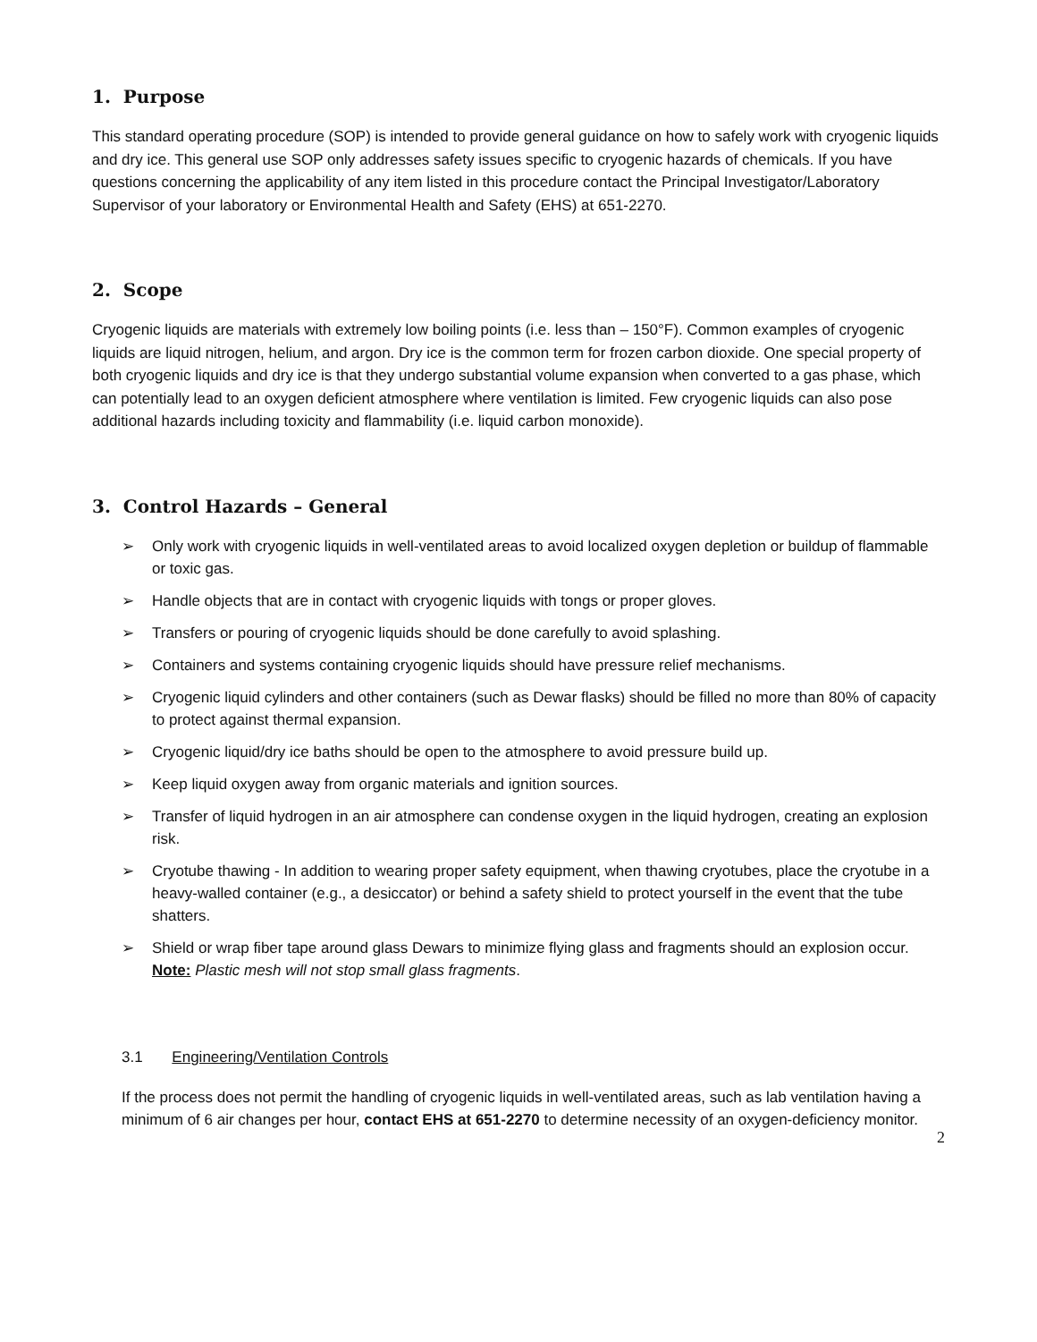1. Purpose
This standard operating procedure (SOP) is intended to provide general guidance on how to safely work with cryogenic liquids and dry ice. This general use SOP only addresses safety issues specific to cryogenic hazards of chemicals. If you have questions concerning the applicability of any item listed in this procedure contact the Principal Investigator/Laboratory Supervisor of your laboratory or Environmental Health and Safety (EHS) at 651-2270.
2. Scope
Cryogenic liquids are materials with extremely low boiling points (i.e. less than – 150°F). Common examples of cryogenic liquids are liquid nitrogen, helium, and argon. Dry ice is the common term for frozen carbon dioxide. One special property of both cryogenic liquids and dry ice is that they undergo substantial volume expansion when converted to a gas phase, which can potentially lead to an oxygen deficient atmosphere where ventilation is limited. Few cryogenic liquids can also pose additional hazards including toxicity and flammability (i.e. liquid carbon monoxide).
3. Control Hazards – General
➢ Only work with cryogenic liquids in well-ventilated areas to avoid localized oxygen depletion or buildup of flammable or toxic gas.
➢ Handle objects that are in contact with cryogenic liquids with tongs or proper gloves.
➢ Transfers or pouring of cryogenic liquids should be done carefully to avoid splashing.
➢ Containers and systems containing cryogenic liquids should have pressure relief mechanisms.
➢ Cryogenic liquid cylinders and other containers (such as Dewar flasks) should be filled no more than 80% of capacity to protect against thermal expansion.
➢ Cryogenic liquid/dry ice baths should be open to the atmosphere to avoid pressure build up.
➢ Keep liquid oxygen away from organic materials and ignition sources.
➢ Transfer of liquid hydrogen in an air atmosphere can condense oxygen in the liquid hydrogen, creating an explosion risk.
➢ Cryotube thawing - In addition to wearing proper safety equipment, when thawing cryotubes, place the cryotube in a heavy-walled container (e.g., a desiccator) or behind a safety shield to protect yourself in the event that the tube shatters.
➢ Shield or wrap fiber tape around glass Dewars to minimize flying glass and fragments should an explosion occur. Note: Plastic mesh will not stop small glass fragments.
3.1 Engineering/Ventilation Controls
If the process does not permit the handling of cryogenic liquids in well-ventilated areas, such as lab ventilation having a minimum of 6 air changes per hour, contact EHS at 651-2270 to determine necessity of an oxygen-deficiency monitor.
2